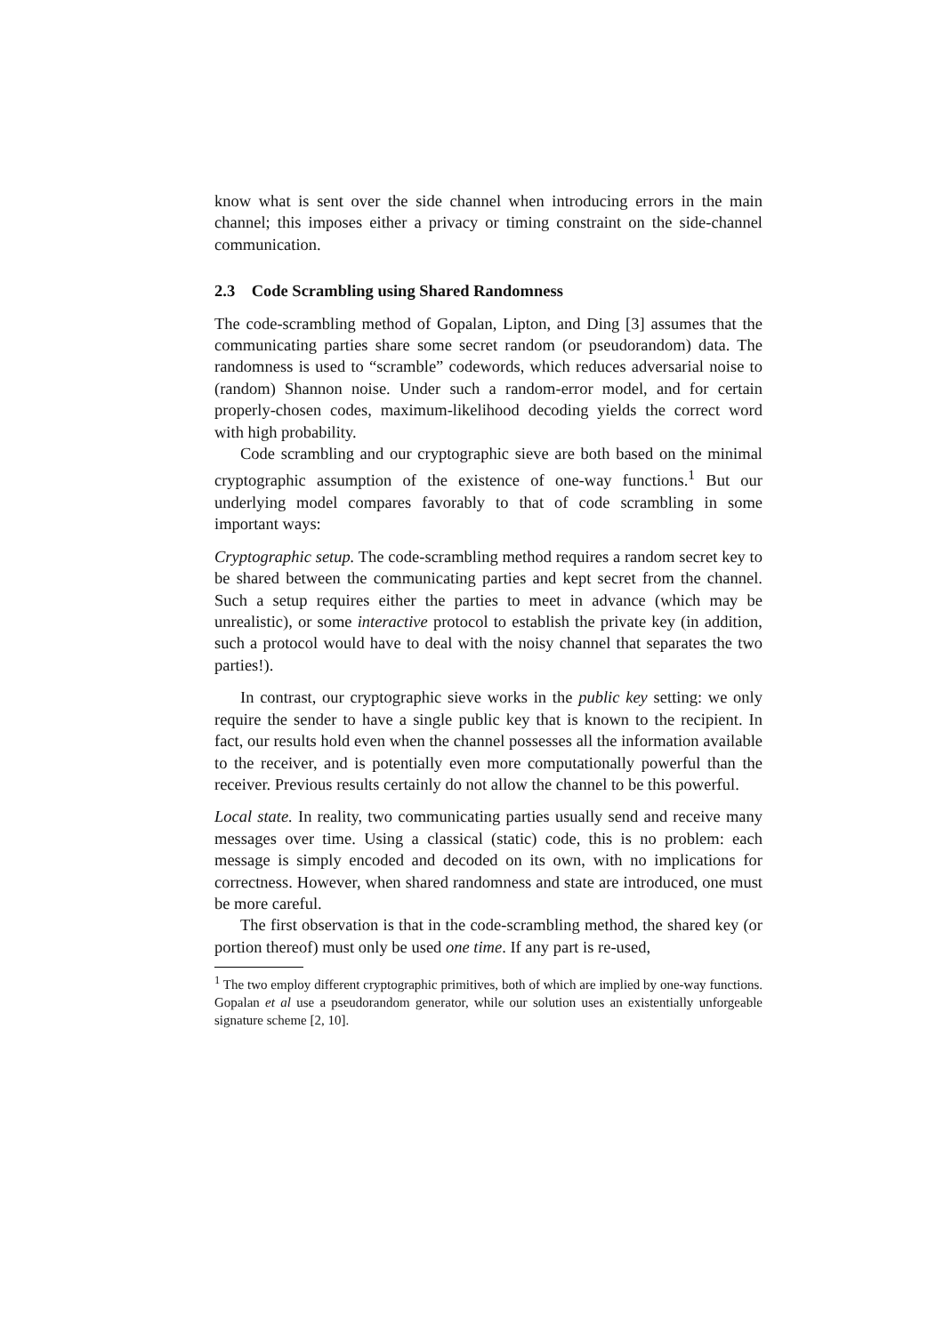know what is sent over the side channel when introducing errors in the main channel; this imposes either a privacy or timing constraint on the side-channel communication.
2.3 Code Scrambling using Shared Randomness
The code-scrambling method of Gopalan, Lipton, and Ding [3] assumes that the communicating parties share some secret random (or pseudorandom) data. The randomness is used to “scramble” codewords, which reduces adversarial noise to (random) Shannon noise. Under such a random-error model, and for certain properly-chosen codes, maximum-likelihood decoding yields the correct word with high probability.
Code scrambling and our cryptographic sieve are both based on the minimal cryptographic assumption of the existence of one-way functions.<sup>1</sup> But our underlying model compares favorably to that of code scrambling in some important ways:
Cryptographic setup. The code-scrambling method requires a random secret key to be shared between the communicating parties and kept secret from the channel. Such a setup requires either the parties to meet in advance (which may be unrealistic), or some interactive protocol to establish the private key (in addition, such a protocol would have to deal with the noisy channel that separates the two parties!).
In contrast, our cryptographic sieve works in the public key setting: we only require the sender to have a single public key that is known to the recipient. In fact, our results hold even when the channel possesses all the information available to the receiver, and is potentially even more computationally powerful than the receiver. Previous results certainly do not allow the channel to be this powerful.
Local state. In reality, two communicating parties usually send and receive many messages over time. Using a classical (static) code, this is no problem: each message is simply encoded and decoded on its own, with no implications for correctness. However, when shared randomness and state are introduced, one must be more careful.
The first observation is that in the code-scrambling method, the shared key (or portion thereof) must only be used one time. If any part is re-used,
<sup>1</sup> The two employ different cryptographic primitives, both of which are implied by one-way functions. Gopalan et al use a pseudorandom generator, while our solution uses an existentially unforgeable signature scheme [2, 10].